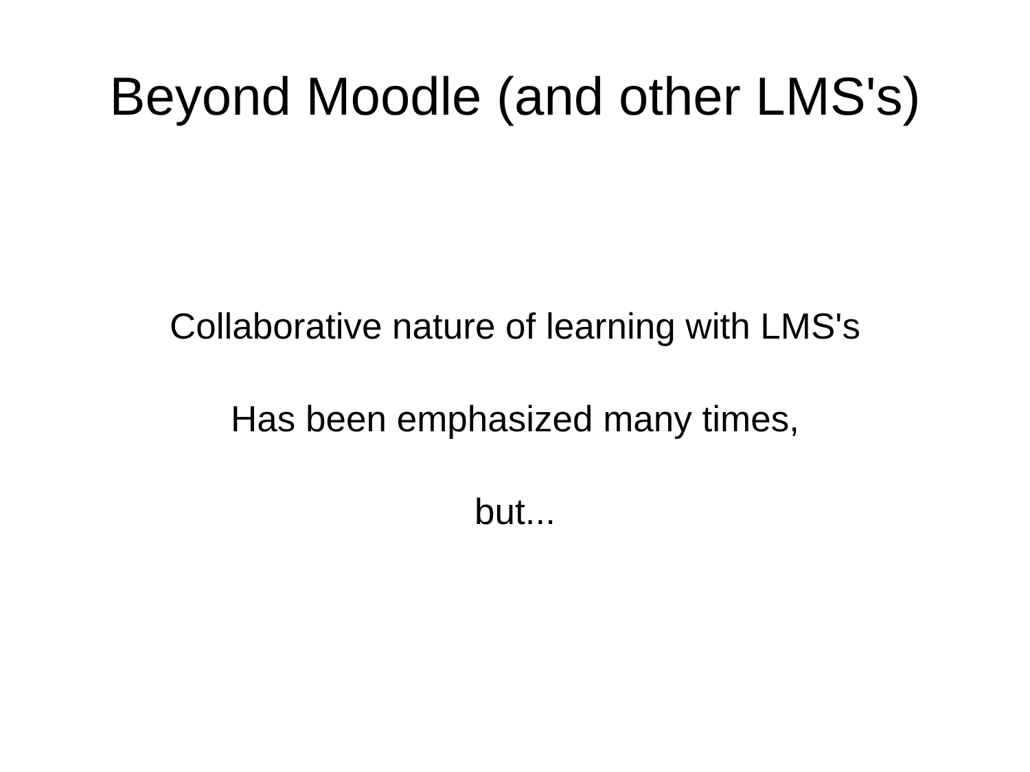Beyond Moodle (and other LMS's)
Collaborative nature of learning with LMS's
Has been emphasized many times,
but...